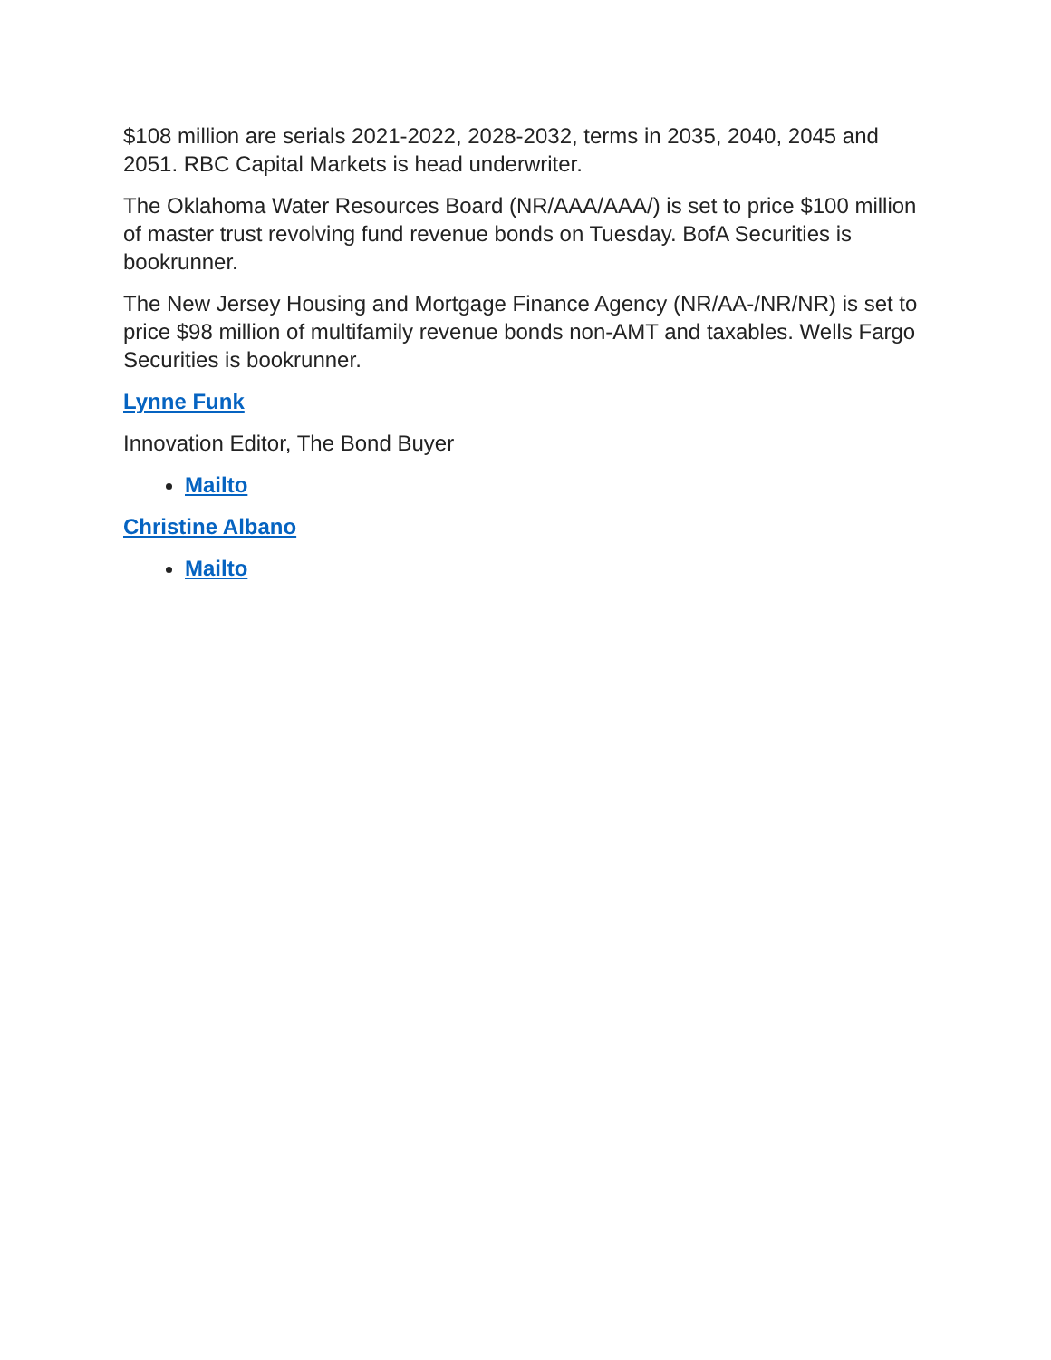$108 million are serials 2021-2022, 2028-2032, terms in 2035, 2040, 2045 and 2051. RBC Capital Markets is head underwriter.
The Oklahoma Water Resources Board (NR/AAA/AAA/) is set to price $100 million of master trust revolving fund revenue bonds on Tuesday. BofA Securities is bookrunner.
The New Jersey Housing and Mortgage Finance Agency (NR/AA-/NR/NR) is set to price $98 million of multifamily revenue bonds non-AMT and taxables. Wells Fargo Securities is bookrunner.
Lynne Funk
Innovation Editor, The Bond Buyer
Mailto
Christine Albano
Mailto